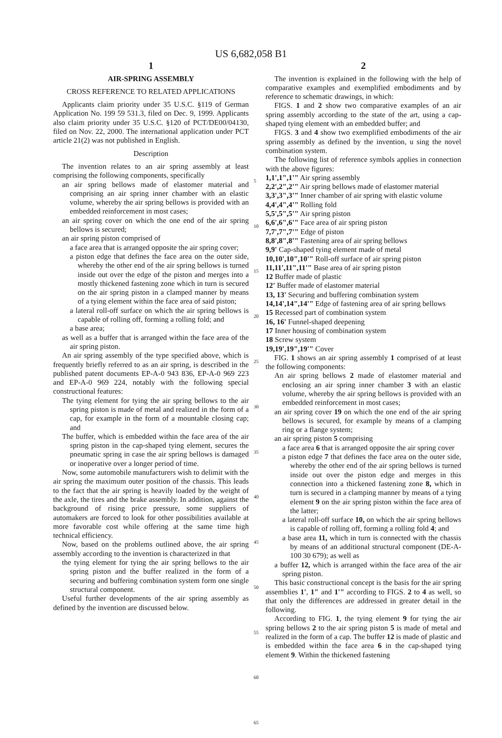US 6,682,058 B1
1
AIR-SPRING ASSEMBLY
CROSS REFERENCE TO RELATED APPLICATIONS
Applicants claim priority under 35 U.S.C. §119 of German Application No. 199 59 531.3, filed on Dec. 9, 1999. Applicants also claim priority under 35 U.S.C. §120 of PCT/DE00/04130, filed on Nov. 22, 2000. The international application under PCT article 21(2) was not published in English.
Description
The invention relates to an air spring assembly at least comprising the following components, specifically
an air spring bellows made of elastomer material and comprising an air spring inner chamber with an elastic volume, whereby the air spring bellows is provided with an embedded reinforcement in most cases;
an air spring cover on which the one end of the air spring bellows is secured;
an air spring piston comprised of
a face area that is arranged opposite the air spring cover;
a piston edge that defines the face area on the outer side, whereby the other end of the air spring bellows is turned inside out over the edge of the piston and merges into a mostly thickened fastening zone which in turn is secured on the air spring piston in a clamped manner by means of a tying element within the face area of said piston;
a lateral roll-off surface on which the air spring bellows is capable of rolling off, forming a rolling fold; and
a base area;
as well as a buffer that is arranged within the face area of the air spring piston.
An air spring assembly of the type specified above, which is frequently briefly referred to as an air spring, is described in the published patent documents EP-A-0 943 836, EP-A-0 969 223 and EP-A-0 969 224, notably with the following special constructional features:
The tying element for tying the air spring bellows to the air spring piston is made of metal and realized in the form of a cap, for example in the form of a mountable closing cap; and
The buffer, which is embedded within the face area of the air spring piston in the cap-shaped tying element, secures the pneumatic spring in case the air spring bellows is damaged or inoperative over a longer period of time.
Now, some automobile manufacturers wish to delimit with the air spring the maximum outer position of the chassis. This leads to the fact that the air spring is heavily loaded by the weight of the axle, the tires and the brake assembly. In addition, against the background of rising price pressure, some suppliers of automakers are forced to look for other possibilities available at more favorable cost while offering at the same time high technical efficiency.
Now, based on the problems outlined above, the air spring assembly according to the invention is characterized in that
the tying element for tying the air spring bellows to the air spring piston and the buffer realized in the form of a securing and buffering combination system form one single structural component.
Useful further developments of the air spring assembly as defined by the invention are discussed below.
5
10
15
20
25
30
35
40
45
50
55
60
65
2
The invention is explained in the following with the help of comparative examples and exemplified embodiments and by reference to schematic drawings, in which:
FIGS. 1 and 2 show two comparative examples of an air spring assembly according to the state of the art, using a cap-shaped tying element with an embedded buffer; and
FIGS. 3 and 4 show two exemplified embodiments of the air spring assembly as defined by the invention, u sing the novel combination system.
The following list of reference symbols applies in connection with the above figures:
1,1',1",1'" Air spring assembly
2,2',2",2'" Air spring bellows made of elastomer material
3,3',3",3'" Inner chamber of air spring with elastic volume
4,4',4",4'" Rolling fold
5,5',5",5'" Air spring piston
6,6',6",6'" Face area of air spring piston
7,7',7",7'" Edge of piston
8,8',8",8'" Fastening area of air spring bellows
9,9' Cap-shaped tying element made of metal
10,10',10",10'" Roll-off surface of air spring piston
11,11',11",11'" Base area of air spring piston
12 Buffer made of plastic
12' Buffer made of elastomer material
13, 13' Securing and buffering combination system
14,14',14",14'" Edge of fastening area of air spring bellows
15 Recessed part of combination system
16, 16' Funnel-shaped deepening
17 Inner housing of combination system
18 Screw system
19,19',19",19'" Cover
FIG. 1 shows an air spring assembly 1 comprised of at least the following components:
An air spring bellows 2 made of elastomer material and enclosing an air spring inner chamber 3 with an elastic volume, whereby the air spring bellows is provided with an embedded reinforcement in most cases;
an air spring cover 19 on which the one end of the air spring bellows is secured, for example by means of a clamping ring or a flange system;
an air spring piston 5 comprising
a face area 6 that is arranged opposite the air spring cover
a piston edge 7 that defines the face area on the outer side, whereby the other end of the air spring bellows is turned inside out over the piston edge and merges in this connection into a thickened fastening zone 8, which in turn is secured in a clamping manner by means of a tying element 9 on the air spring piston within the face area of the latter;
a lateral roll-off surface 10, on which the air spring bellows is capable of rolling off, forming a rolling fold 4; and
a base area 11, which in turn is connected with the chassis by means of an additional structural component (DE-A-100 30 679); as well as
a buffer 12, which is arranged within the face area of the air spring piston.
This basic constructional concept is the basis for the air spring assemblies 1', 1" and 1'" according to FIGS. 2 to 4 as well, so that only the differences are addressed in greater detail in the following.
According to FIG. 1, the tying element 9 for tying the air spring bellows 2 to the air spring piston 5 is made of metal and realized in the form of a cap. The buffer 12 is made of plastic and is embedded within the face area 6 in the cap-shaped tying element 9. Within the thickened fastening